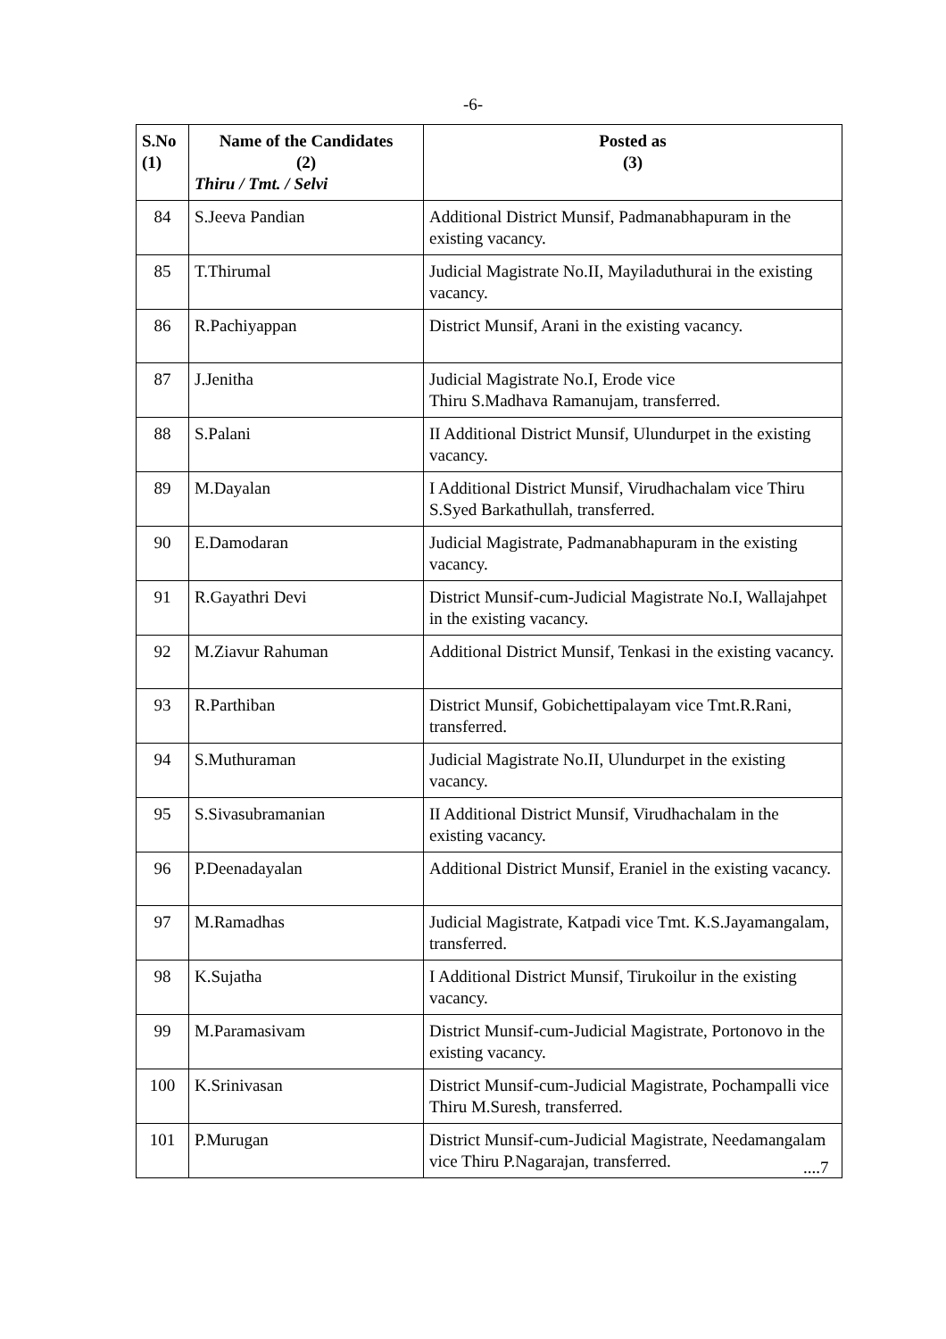-6-
| S.No (1) | Name of the Candidates (2) Thiru / Tmt. / Selvi | Posted as (3) |
| --- | --- | --- |
| 84 | S.Jeeva Pandian | Additional District Munsif, Padmanabhapuram in the existing vacancy. |
| 85 | T.Thirumal | Judicial Magistrate No.II, Mayiladuthurai in the existing vacancy. |
| 86 | R.Pachiyappan | District Munsif, Arani in the existing vacancy. |
| 87 | J.Jenitha | Judicial Magistrate No.I, Erode vice Thiru S.Madhava Ramanujam, transferred. |
| 88 | S.Palani | II Additional District Munsif, Ulundurpet in the existing vacancy. |
| 89 | M.Dayalan | I Additional District Munsif, Virudhachalam vice Thiru S.Syed Barkathullah, transferred. |
| 90 | E.Damodaran | Judicial Magistrate, Padmanabhapuram in the existing vacancy. |
| 91 | R.Gayathri Devi | District Munsif-cum-Judicial Magistrate No.I, Wallajahpet in the existing vacancy. |
| 92 | M.Ziavur Rahuman | Additional District Munsif, Tenkasi in the existing vacancy. |
| 93 | R.Parthiban | District Munsif, Gobichettipalayam vice Tmt.R.Rani, transferred. |
| 94 | S.Muthuraman | Judicial Magistrate No.II, Ulundurpet in the existing vacancy. |
| 95 | S.Sivasubramanian | II Additional District Munsif, Virudhachalam in the existing vacancy. |
| 96 | P.Deenadayalan | Additional District Munsif, Eraniel in the existing vacancy. |
| 97 | M.Ramadhas | Judicial Magistrate, Katpadi vice Tmt. K.S.Jayamangalam, transferred. |
| 98 | K.Sujatha | I Additional District Munsif, Tirukoilur in the existing vacancy. |
| 99 | M.Paramasivam | District Munsif-cum-Judicial Magistrate, Portonovo in the existing vacancy. |
| 100 | K.Srinivasan | District Munsif-cum-Judicial Magistrate, Pochampalli vice Thiru M.Suresh, transferred. |
| 101 | P.Murugan | District Munsif-cum-Judicial Magistrate, Needamangalam vice Thiru P.Nagarajan, transferred. |
....7